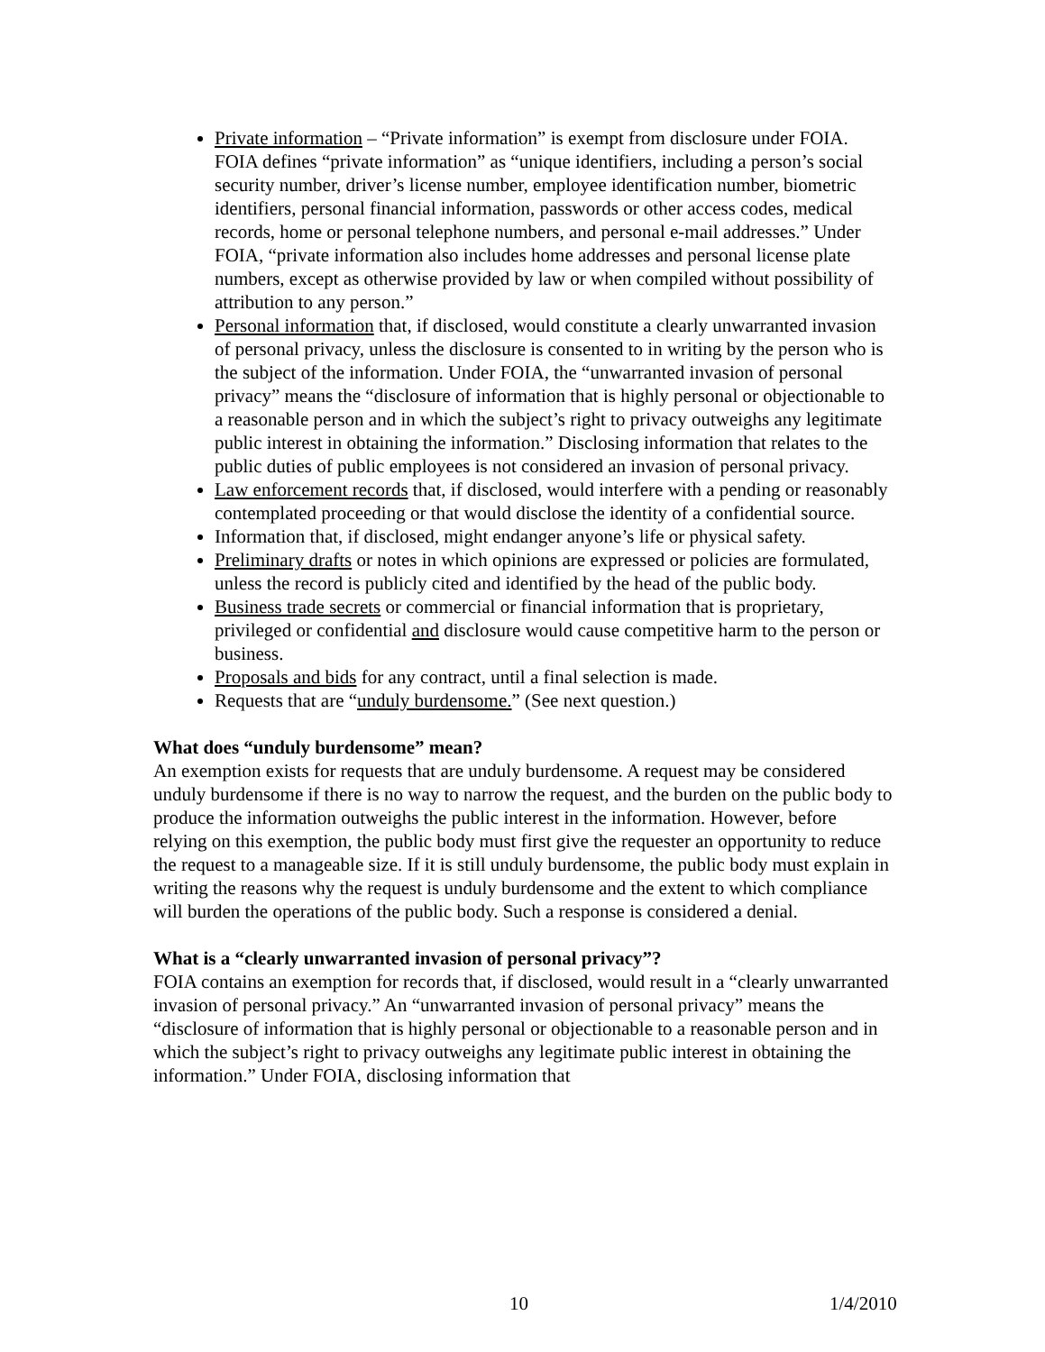Private information – “Private information” is exempt from disclosure under FOIA. FOIA defines “private information” as “unique identifiers, including a person’s social security number, driver’s license number, employee identification number, biometric identifiers, personal financial information, passwords or other access codes, medical records, home or personal telephone numbers, and personal e-mail addresses.” Under FOIA, “private information also includes home addresses and personal license plate numbers, except as otherwise provided by law or when compiled without possibility of attribution to any person.”
Personal information that, if disclosed, would constitute a clearly unwarranted invasion of personal privacy, unless the disclosure is consented to in writing by the person who is the subject of the information. Under FOIA, the “unwarranted invasion of personal privacy” means the “disclosure of information that is highly personal or objectionable to a reasonable person and in which the subject’s right to privacy outweighs any legitimate public interest in obtaining the information.” Disclosing information that relates to the public duties of public employees is not considered an invasion of personal privacy.
Law enforcement records that, if disclosed, would interfere with a pending or reasonably contemplated proceeding or that would disclose the identity of a confidential source.
Information that, if disclosed, might endanger anyone’s life or physical safety.
Preliminary drafts or notes in which opinions are expressed or policies are formulated, unless the record is publicly cited and identified by the head of the public body.
Business trade secrets or commercial or financial information that is proprietary, privileged or confidential and disclosure would cause competitive harm to the person or business.
Proposals and bids for any contract, until a final selection is made.
Requests that are “unduly burdensome.” (See next question.)
What does “unduly burdensome” mean?
An exemption exists for requests that are unduly burdensome. A request may be considered unduly burdensome if there is no way to narrow the request, and the burden on the public body to produce the information outweighs the public interest in the information. However, before relying on this exemption, the public body must first give the requester an opportunity to reduce the request to a manageable size. If it is still unduly burdensome, the public body must explain in writing the reasons why the request is unduly burdensome and the extent to which compliance will burden the operations of the public body. Such a response is considered a denial.
What is a “clearly unwarranted invasion of personal privacy”?
FOIA contains an exemption for records that, if disclosed, would result in a “clearly unwarranted invasion of personal privacy.” An “unwarranted invasion of personal privacy” means the “disclosure of information that is highly personal or objectionable to a reasonable person and in which the subject’s right to privacy outweighs any legitimate public interest in obtaining the information.” Under FOIA, disclosing information that
10 1/4/2010